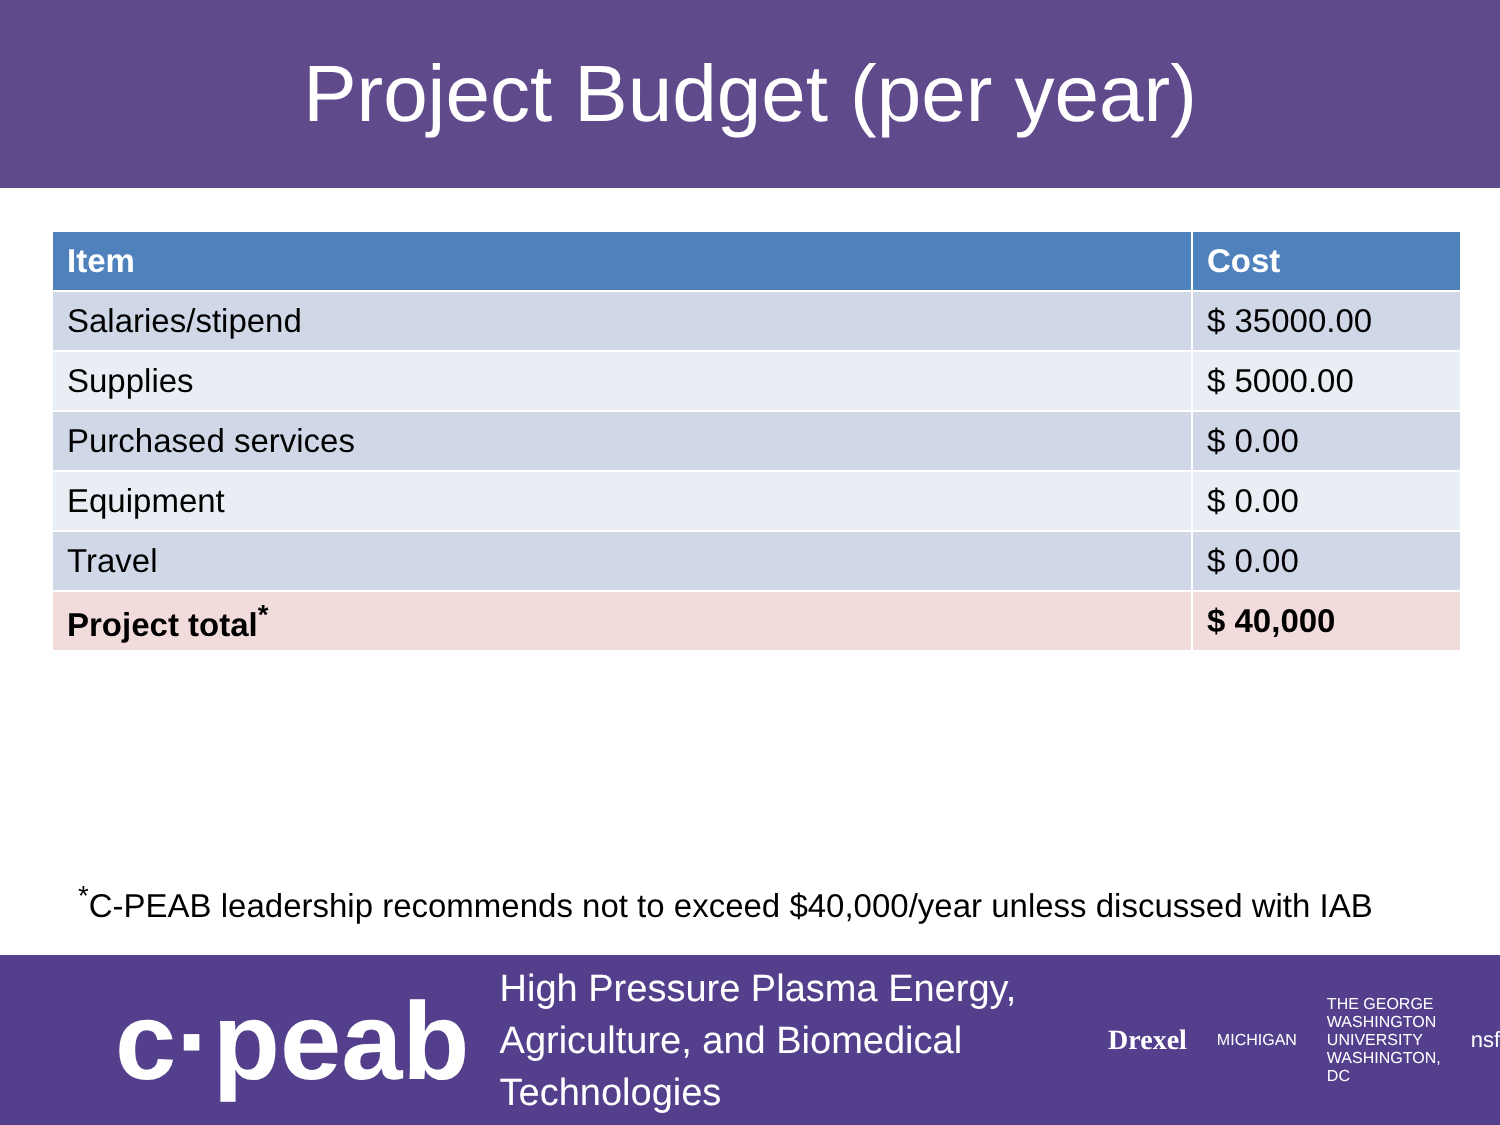Project Budget (per year)
| Item | Cost |
| --- | --- |
| Salaries/stipend | $ 35000.00 |
| Supplies | $ 5000.00 |
| Purchased services | $ 0.00 |
| Equipment | $ 0.00 |
| Travel | $ 0.00 |
| Project total<sup>*</sup> | $ 40,000 |
<sup>*</sup> C-PEAB leadership recommends not to exceed $40,000/year unless discussed with IAB
c·peab
High Pressure Plasma Energy,
Agriculture, and Biomedical Technologies
Drexel MICHIGAN THE GEORGE
WASHINGTON
UNIVERSITY
WASHINGTON, DC nsf